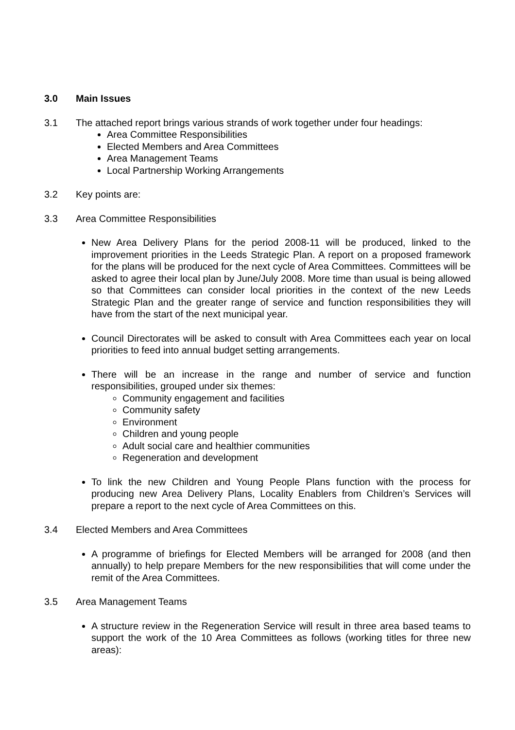3.0 Main Issues
3.1 The attached report brings various strands of work together under four headings:
Area Committee Responsibilities
Elected Members and Area Committees
Area Management Teams
Local Partnership Working Arrangements
3.2 Key points are:
3.3 Area Committee Responsibilities
New Area Delivery Plans for the period 2008-11 will be produced, linked to the improvement priorities in the Leeds Strategic Plan. A report on a proposed framework for the plans will be produced for the next cycle of Area Committees. Committees will be asked to agree their local plan by June/July 2008. More time than usual is being allowed so that Committees can consider local priorities in the context of the new Leeds Strategic Plan and the greater range of service and function responsibilities they will have from the start of the next municipal year.
Council Directorates will be asked to consult with Area Committees each year on local priorities to feed into annual budget setting arrangements.
There will be an increase in the range and number of service and function responsibilities, grouped under six themes:
Community engagement and facilities
Community safety
Environment
Children and young people
Adult social care and healthier communities
Regeneration and development
To link the new Children and Young People Plans function with the process for producing new Area Delivery Plans, Locality Enablers from Children’s Services will prepare a report to the next cycle of Area Committees on this.
3.4 Elected Members and Area Committees
A programme of briefings for Elected Members will be arranged for 2008 (and then annually) to help prepare Members for the new responsibilities that will come under the remit of the Area Committees.
3.5 Area Management Teams
A structure review in the Regeneration Service will result in three area based teams to support the work of the 10 Area Committees as follows (working titles for three new areas):